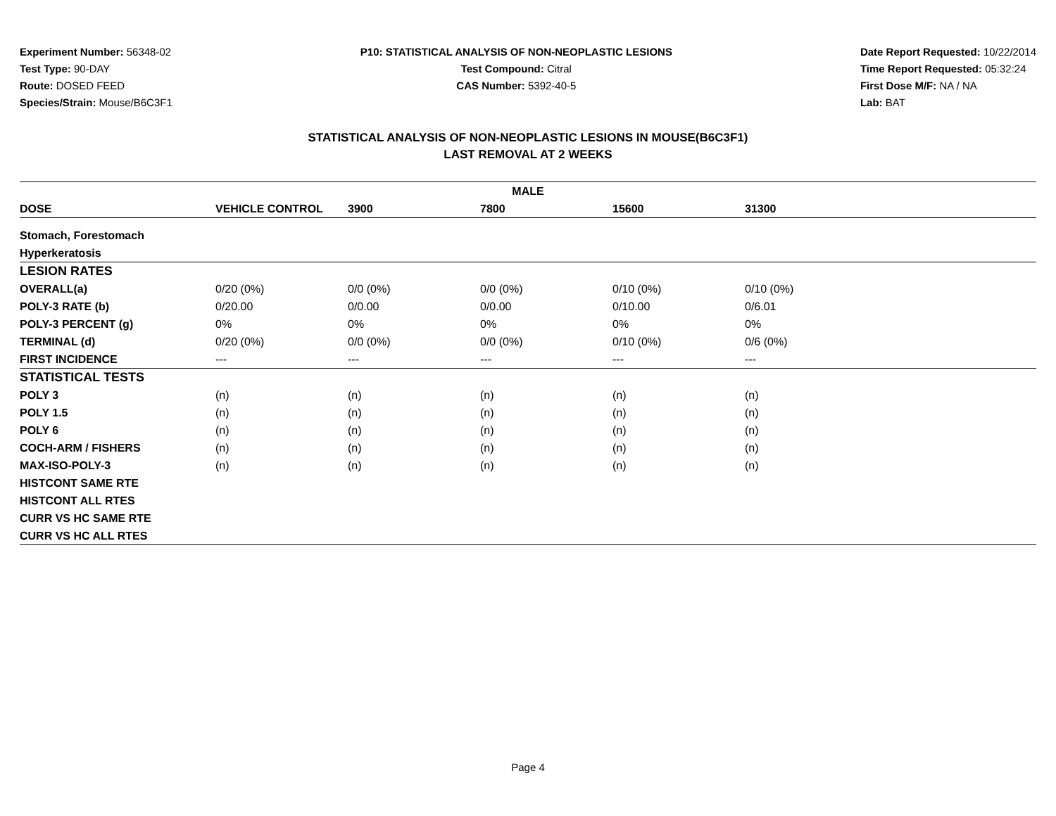Experiment Number: 56348-02
Test Type: 90-DAY
Route: DOSED FEED
Species/Strain: Mouse/B6C3F1
P10: STATISTICAL ANALYSIS OF NON-NEOPLASTIC LESIONS
Test Compound: Citral
CAS Number: 5392-40-5
Date Report Requested: 10/22/2014
Time Report Requested: 05:32:24
First Dose M/F: NA / NA
Lab: BAT
STATISTICAL ANALYSIS OF NON-NEOPLASTIC LESIONS IN MOUSE(B6C3F1)
LAST REMOVAL AT 2 WEEKS
| MALE | | | | | | |
| --- | --- | --- | --- | --- | --- | --- |
| DOSE | VEHICLE CONTROL | 3900 | 7800 | 15600 | 31300 | |
| Stomach, Forestomach | | | | | | |
| Hyperkeratosis | | | | | | |
| LESION RATES | | | | | | |
| OVERALL(a) | 0/20 (0%) | 0/0 (0%) | 0/0 (0%) | 0/10 (0%) | 0/10 (0%) | |
| POLY-3 RATE (b) | 0/20.00 | 0/0.00 | 0/0.00 | 0/10.00 | 0/6.01 | |
| POLY-3 PERCENT (g) | 0% | 0% | 0% | 0% | 0% | |
| TERMINAL (d) | 0/20 (0%) | 0/0 (0%) | 0/0 (0%) | 0/10 (0%) | 0/6 (0%) | |
| FIRST INCIDENCE | --- | --- | --- | --- | --- | |
| STATISTICAL TESTS | | | | | | |
| POLY 3 | (n) | (n) | (n) | (n) | (n) | |
| POLY 1.5 | (n) | (n) | (n) | (n) | (n) | |
| POLY 6 | (n) | (n) | (n) | (n) | (n) | |
| COCH-ARM / FISHERS | (n) | (n) | (n) | (n) | (n) | |
| MAX-ISO-POLY-3 | (n) | (n) | (n) | (n) | (n) | |
| HISTCONT SAME RTE | | | | | | |
| HISTCONT ALL RTES | | | | | | |
| CURR VS HC SAME RTE | | | | | | |
| CURR VS HC ALL RTES | | | | | | |
Page 4